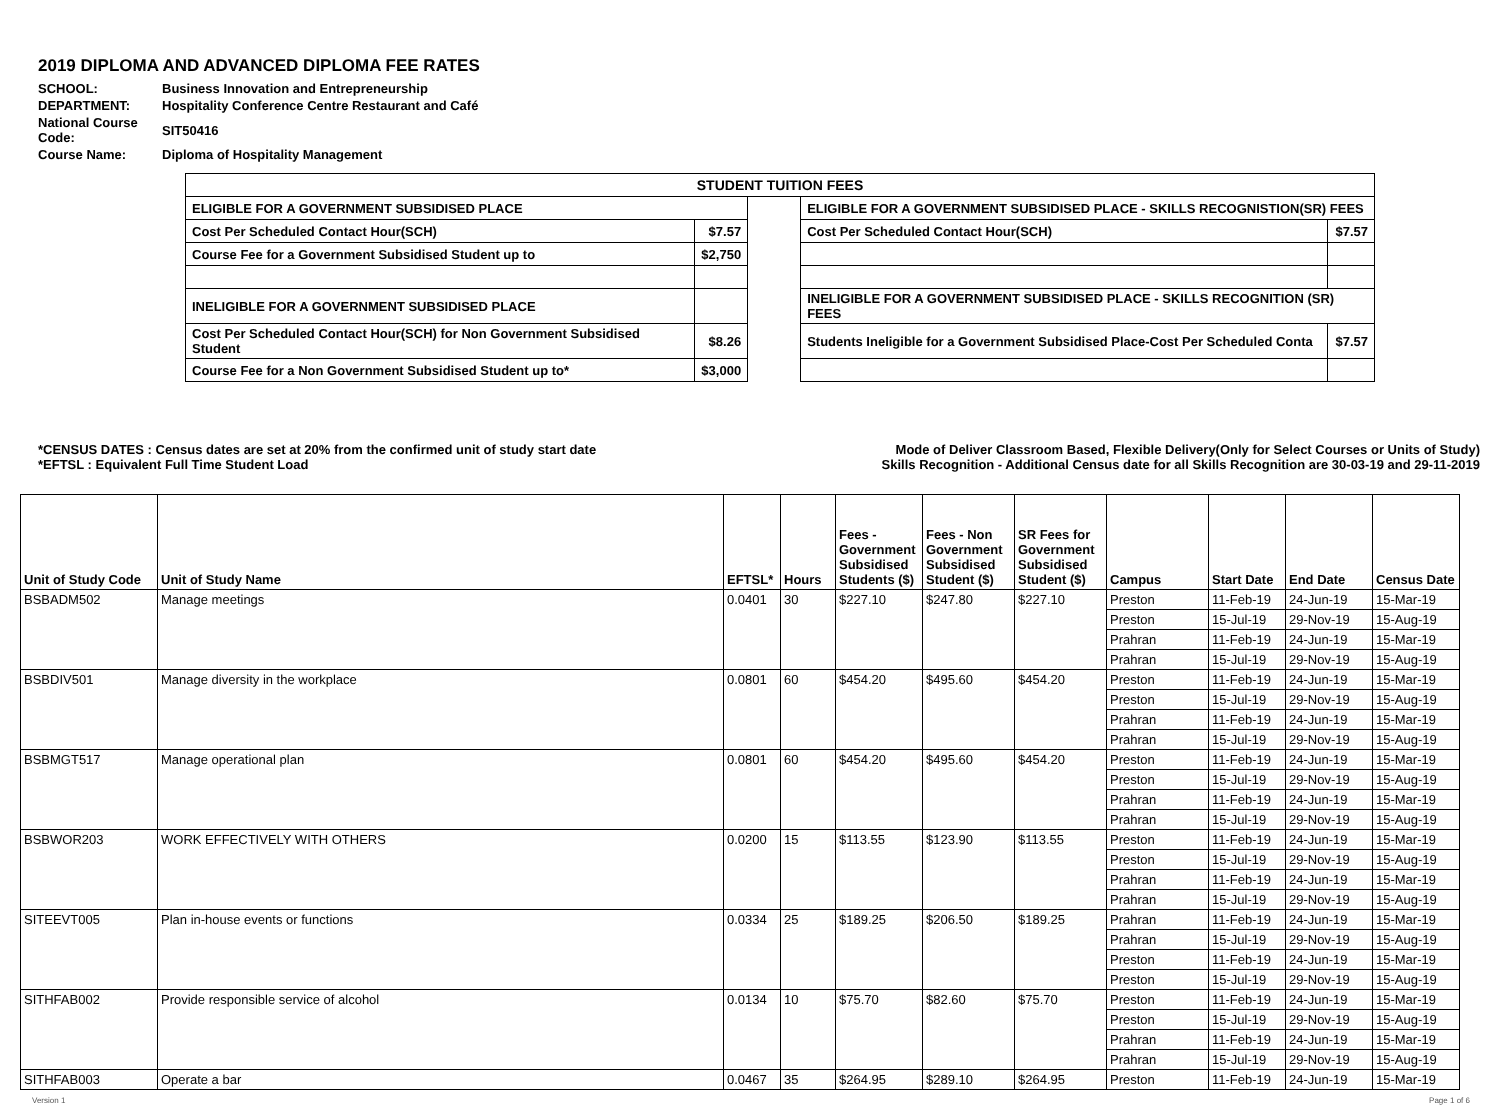2019 DIPLOMA AND ADVANCED DIPLOMA FEE RATES
| SCHOOL: | Business Innovation and Entrepreneurship |
| DEPARTMENT: | Hospitality Conference Centre Restaurant and Café |
| National Course Code: | SIT50416 |
| Course Name: | Diploma of Hospitality Management |
| STUDENT TUITION FEES | | | | |
| ELIGIBLE FOR A GOVERNMENT SUBSIDISED PLACE | | | ELIGIBLE FOR A GOVERNMENT SUBSIDISED PLACE - SKILLS RECOGNISTION(SR) FEES | |
| Cost Per Scheduled Contact Hour(SCH) | $7.57 | | Cost Per Scheduled Contact Hour(SCH) | $7.57 |
| Course Fee for a Government Subsidised Student up to | $2,750 | | | |
| INELIGIBLE FOR A GOVERNMENT SUBSIDISED PLACE | | | INELIGIBLE FOR A GOVERNMENT SUBSIDISED PLACE - SKILLS RECOGNITION (SR) FEES | |
| Cost Per Scheduled Contact Hour(SCH) for Non Government Subsidised Student | $8.26 | | Students Ineligible for a Government Subsidised Place-Cost Per Scheduled Conta | $7.57 |
| Course Fee for a Non Government Subsidised Student up to* | $3,000 | | | |
*CENSUS DATES : Census dates are set at 20% from the confirmed unit of study start date
*EFTSL : Equivalent Full Time Student Load
Mode of Deliver Classroom Based, Flexible Delivery(Only for Select Courses or Units of Study)
Skills Recognition - Additional Census date for all Skills Recognition are 30-03-19 and 29-11-2019
| Unit of Study Code | Unit of Study Name | EFTSL* | Hours | Fees - Government Subsidised Students ($) | Fees - Non Government Subsidised Student ($) | SR Fees for Government Subsidised Student ($) | Campus | Start Date | End Date | Census Date |
| --- | --- | --- | --- | --- | --- | --- | --- | --- | --- | --- |
| BSBADM502 | Manage meetings | 0.0401 | 30 | $227.10 | $247.80 | $227.10 | Preston | 11-Feb-19 | 24-Jun-19 | 15-Mar-19 |
| | | | | | | | Preston | 15-Jul-19 | 29-Nov-19 | 15-Aug-19 |
| | | | | | | | Prahran | 11-Feb-19 | 24-Jun-19 | 15-Mar-19 |
| | | | | | | | Prahran | 15-Jul-19 | 29-Nov-19 | 15-Aug-19 |
| BSBDIV501 | Manage diversity in the workplace | 0.0801 | 60 | $454.20 | $495.60 | $454.20 | Preston | 11-Feb-19 | 24-Jun-19 | 15-Mar-19 |
| | | | | | | | Preston | 15-Jul-19 | 29-Nov-19 | 15-Aug-19 |
| | | | | | | | Prahran | 11-Feb-19 | 24-Jun-19 | 15-Mar-19 |
| | | | | | | | Prahran | 15-Jul-19 | 29-Nov-19 | 15-Aug-19 |
| BSBMGT517 | Manage operational plan | 0.0801 | 60 | $454.20 | $495.60 | $454.20 | Preston | 11-Feb-19 | 24-Jun-19 | 15-Mar-19 |
| | | | | | | | Preston | 15-Jul-19 | 29-Nov-19 | 15-Aug-19 |
| | | | | | | | Prahran | 11-Feb-19 | 24-Jun-19 | 15-Mar-19 |
| | | | | | | | Prahran | 15-Jul-19 | 29-Nov-19 | 15-Aug-19 |
| BSBWOR203 | WORK EFFECTIVELY WITH OTHERS | 0.0200 | 15 | $113.55 | $123.90 | $113.55 | Preston | 11-Feb-19 | 24-Jun-19 | 15-Mar-19 |
| | | | | | | | Preston | 15-Jul-19 | 29-Nov-19 | 15-Aug-19 |
| | | | | | | | Prahran | 11-Feb-19 | 24-Jun-19 | 15-Mar-19 |
| | | | | | | | Prahran | 15-Jul-19 | 29-Nov-19 | 15-Aug-19 |
| SITEEVT005 | Plan in-house events or functions | 0.0334 | 25 | $189.25 | $206.50 | $189.25 | Prahran | 11-Feb-19 | 24-Jun-19 | 15-Mar-19 |
| | | | | | | | Prahran | 15-Jul-19 | 29-Nov-19 | 15-Aug-19 |
| | | | | | | | Preston | 11-Feb-19 | 24-Jun-19 | 15-Mar-19 |
| | | | | | | | Preston | 15-Jul-19 | 29-Nov-19 | 15-Aug-19 |
| SITHFAB002 | Provide responsible service of alcohol | 0.0134 | 10 | $75.70 | $82.60 | $75.70 | Preston | 11-Feb-19 | 24-Jun-19 | 15-Mar-19 |
| | | | | | | | Preston | 15-Jul-19 | 29-Nov-19 | 15-Aug-19 |
| | | | | | | | Prahran | 11-Feb-19 | 24-Jun-19 | 15-Mar-19 |
| | | | | | | | Prahran | 15-Jul-19 | 29-Nov-19 | 15-Aug-19 |
| SITHFAB003 | Operate a bar | 0.0467 | 35 | $264.95 | $289.10 | $264.95 | Preston | 11-Feb-19 | 24-Jun-19 | 15-Mar-19 |
Version 1 Page 1 of 6